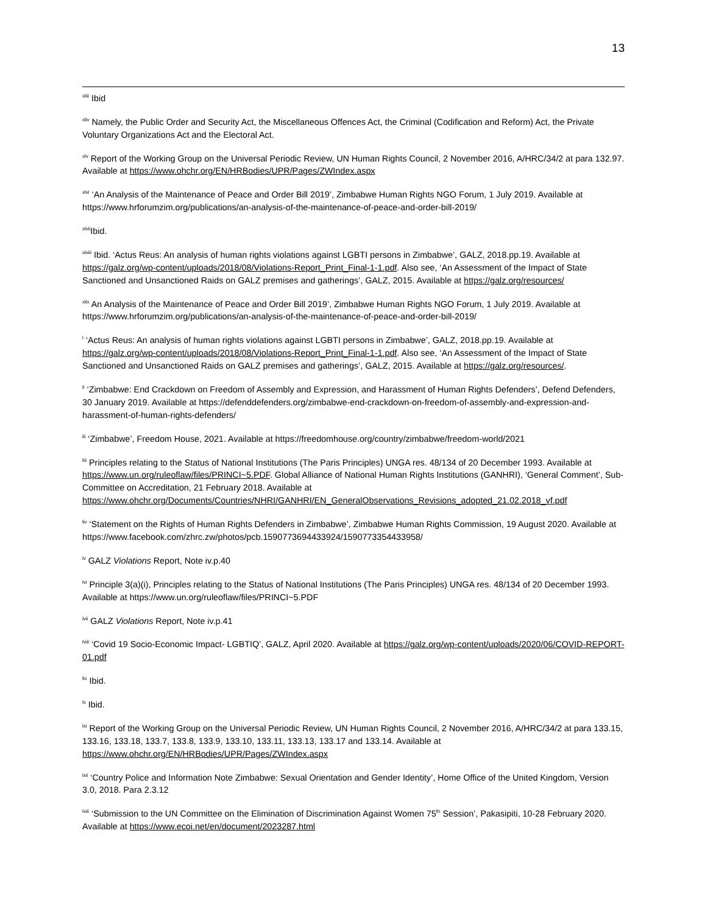13
<sup>xliii</sup> Ibid
<sup>xliv</sup> Namely, the Public Order and Security Act, the Miscellaneous Offences Act, the Criminal (Codification and Reform) Act, the Private Voluntary Organizations Act and the Electoral Act.
<sup>xlv</sup> Report of the Working Group on the Universal Periodic Review, UN Human Rights Council, 2 November 2016, A/HRC/34/2 at para 132.97. Available at https://www.ohchr.org/EN/HRBodies/UPR/Pages/ZWIndex.aspx
<sup>xlvi</sup> ‘An Analysis of the Maintenance of Peace and Order Bill 2019’, Zimbabwe Human Rights NGO Forum, 1 July 2019. Available at https://www.hrforumzim.org/publications/an-analysis-of-the-maintenance-of-peace-and-order-bill-2019/
<sup>xlvii</sup>Ibid.
<sup>xlviii</sup> Ibid. ‘Actus Reus: An analysis of human rights violations against LGBTI persons in Zimbabwe’, GALZ, 2018.pp.19. Available at https://galz.org/wp-content/uploads/2018/08/Violations-Report_Print_Final-1-1.pdf. Also see, ‘An Assessment of the Impact of State Sanctioned and Unsanctioned Raids on GALZ premises and gatherings’, GALZ, 2015. Available at https://galz.org/resources/
<sup>xlix</sup> An Analysis of the Maintenance of Peace and Order Bill 2019’, Zimbabwe Human Rights NGO Forum, 1 July 2019. Available at https://www.hrforumzim.org/publications/an-analysis-of-the-maintenance-of-peace-and-order-bill-2019/
<sup>l</sup> ‘Actus Reus: An analysis of human rights violations against LGBTI persons in Zimbabwe’, GALZ, 2018.pp.19. Available at https://galz.org/wp-content/uploads/2018/08/Violations-Report_Print_Final-1-1.pdf. Also see, ‘An Assessment of the Impact of State Sanctioned and Unsanctioned Raids on GALZ premises and gatherings’, GALZ, 2015. Available at https://galz.org/resources/.
<sup>li</sup> ‘Zimbabwe: End Crackdown on Freedom of Assembly and Expression, and Harassment of Human Rights Defenders’, Defend Defenders, 30 January 2019. Available at https://defenddefenders.org/zimbabwe-end-crackdown-on-freedom-of-assembly-and-expression-and-harassment-of-human-rights-defenders/
<sup>lii</sup> ‘Zimbabwe’, Freedom House, 2021. Available at https://freedomhouse.org/country/zimbabwe/freedom-world/2021
<sup>liii</sup> Principles relating to the Status of National Institutions (The Paris Principles) UNGA res. 48/134 of 20 December 1993. Available at https://www.un.org/ruleoflaw/files/PRINCI~5.PDF. Global Alliance of National Human Rights Institutions (GANHRI), ‘General Comment’, Sub-Committee on Accreditation, 21 February 2018. Available at https://www.ohchr.org/Documents/Countries/NHRI/GANHRI/EN_GeneralObservations_Revisions_adopted_21.02.2018_vf.pdf
<sup>liv</sup> ‘Statement on the Rights of Human Rights Defenders in Zimbabwe’, Zimbabwe Human Rights Commission, 19 August 2020. Available at https://www.facebook.com/zhrc.zw/photos/pcb.1590773694433924/1590773354433958/
<sup>lv</sup> GALZ Violations Report, Note iv.p.40
<sup>lvi</sup> Principle 3(a)(i), Principles relating to the Status of National Institutions (The Paris Principles) UNGA res. 48/134 of 20 December 1993. Available at https://www.un.org/ruleoflaw/files/PRINCI~5.PDF
<sup>lvii</sup> GALZ Violations Report, Note iv.p.41
<sup>lviii</sup> ‘Covid 19 Socio-Economic Impact- LGBTIQ’, GALZ, April 2020. Available at https://galz.org/wp-content/uploads/2020/06/COVID-REPORT-01.pdf
<sup>lix</sup> Ibid.
<sup>lx</sup> Ibid.
<sup>lxi</sup> Report of the Working Group on the Universal Periodic Review, UN Human Rights Council, 2 November 2016, A/HRC/34/2 at para 133.15, 133.16, 133.18, 133.7, 133.8, 133.9, 133.10, 133.11, 133.13, 133.17 and 133.14. Available at https://www.ohchr.org/EN/HRBodies/UPR/Pages/ZWIndex.aspx
<sup>lxii</sup> ‘Country Police and Information Note Zimbabwe: Sexual Orientation and Gender Identity’, Home Office of the United Kingdom, Version 3.0, 2018. Para 2.3.12
<sup>lxiii</sup> ‘Submission to the UN Committee on the Elimination of Discrimination Against Women 75<sup>th</sup> Session’, Pakasipiti, 10-28 February 2020. Available at https://www.ecoi.net/en/document/2023287.html